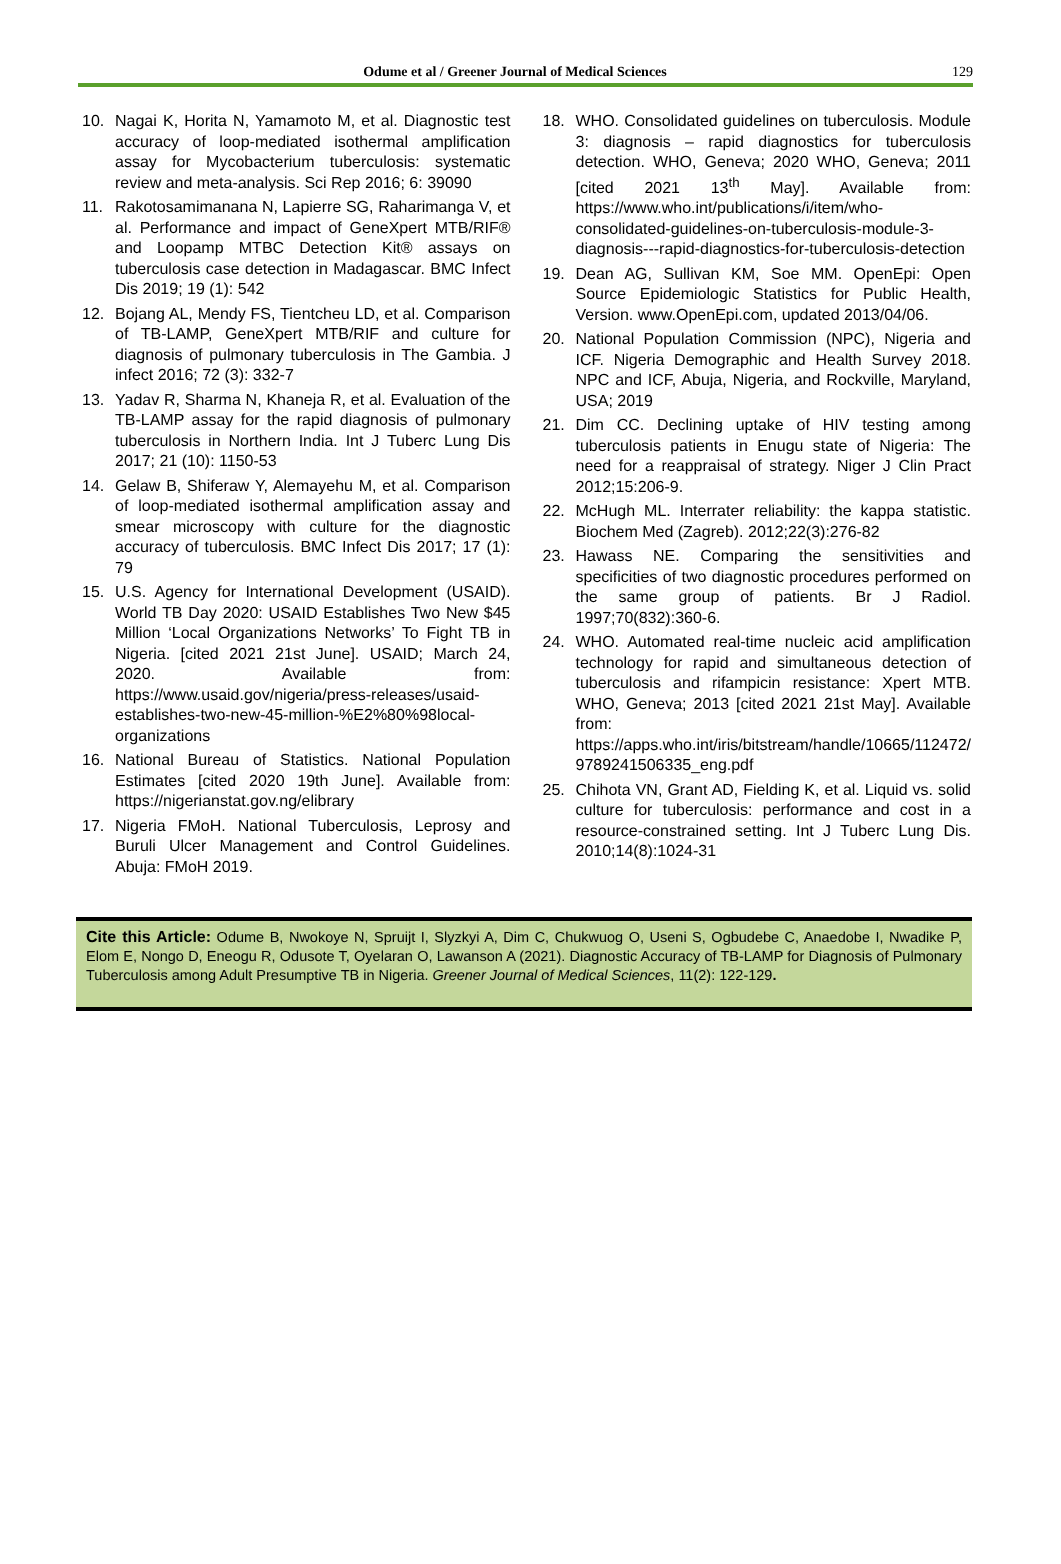Odume et al / Greener Journal of Medical Sciences 129
10. Nagai K, Horita N, Yamamoto M, et al. Diagnostic test accuracy of loop-mediated isothermal amplification assay for Mycobacterium tuberculosis: systematic review and meta-analysis. Sci Rep 2016; 6: 39090
11. Rakotosamimanana N, Lapierre SG, Raharimanga V, et al. Performance and impact of GeneXpert MTB/RIF® and Loopamp MTBC Detection Kit® assays on tuberculosis case detection in Madagascar. BMC Infect Dis 2019; 19 (1): 542
12. Bojang AL, Mendy FS, Tientcheu LD, et al. Comparison of TB-LAMP, GeneXpert MTB/RIF and culture for diagnosis of pulmonary tuberculosis in The Gambia. J infect 2016; 72 (3): 332-7
13. Yadav R, Sharma N, Khaneja R, et al. Evaluation of the TB-LAMP assay for the rapid diagnosis of pulmonary tuberculosis in Northern India. Int J Tuberc Lung Dis 2017; 21 (10): 1150-53
14. Gelaw B, Shiferaw Y, Alemayehu M, et al. Comparison of loop-mediated isothermal amplification assay and smear microscopy with culture for the diagnostic accuracy of tuberculosis. BMC Infect Dis 2017; 17 (1): 79
15. U.S. Agency for International Development (USAID). World TB Day 2020: USAID Establishes Two New $45 Million ‘Local Organizations Networks’ To Fight TB in Nigeria. [cited 2021 21st June]. USAID; March 24, 2020. Available from: https://www.usaid.gov/nigeria/press-releases/usaid-establishes-two-new-45-million-%E2%80%98local-organizations
16. National Bureau of Statistics. National Population Estimates [cited 2020 19th June]. Available from: https://nigerianstat.gov.ng/elibrary
17. Nigeria FMoH. National Tuberculosis, Leprosy and Buruli Ulcer Management and Control Guidelines. Abuja: FMoH 2019.
18. WHO. Consolidated guidelines on tuberculosis. Module 3: diagnosis – rapid diagnostics for tuberculosis detection. WHO, Geneva; 2020 WHO, Geneva; 2011 [cited 2021 13<sup>th</sup> May]. Available from: https://www.who.int/publications/i/item/who-consolidated-guidelines-on-tuberculosis-module-3-diagnosis---rapid-diagnostics-for-tuberculosis-detection
19. Dean AG, Sullivan KM, Soe MM. OpenEpi: Open Source Epidemiologic Statistics for Public Health, Version. www.OpenEpi.com, updated 2013/04/06.
20. National Population Commission (NPC), Nigeria and ICF. Nigeria Demographic and Health Survey 2018. NPC and ICF, Abuja, Nigeria, and Rockville, Maryland, USA; 2019
21. Dim CC. Declining uptake of HIV testing among tuberculosis patients in Enugu state of Nigeria: The need for a reappraisal of strategy. Niger J Clin Pract 2012;15:206-9.
22. McHugh ML. Interrater reliability: the kappa statistic. Biochem Med (Zagreb). 2012;22(3):276-82
23. Hawass NE. Comparing the sensitivities and specificities of two diagnostic procedures performed on the same group of patients. Br J Radiol. 1997;70(832):360-6.
24. WHO. Automated real-time nucleic acid amplification technology for rapid and simultaneous detection of tuberculosis and rifampicin resistance: Xpert MTB. WHO, Geneva; 2013 [cited 2021 21st May]. Available from: https://apps.who.int/iris/bitstream/handle/10665/112472/9789241506335_eng.pdf
25. Chihota VN, Grant AD, Fielding K, et al. Liquid vs. solid culture for tuberculosis: performance and cost in a resource-constrained setting. Int J Tuberc Lung Dis. 2010;14(8):1024-31
Cite this Article: Odume B, Nwokoye N, Spruijt I, Slyzkyi A, Dim C, Chukwuog O, Useni S, Ogbudebe C, Anaedobe I, Nwadike P, Elom E, Nongo D, Eneogu R, Odusote T, Oyelaran O, Lawanson A (2021). Diagnostic Accuracy of TB-LAMP for Diagnosis of Pulmonary Tuberculosis among Adult Presumptive TB in Nigeria. Greener Journal of Medical Sciences, 11(2): 122-129.